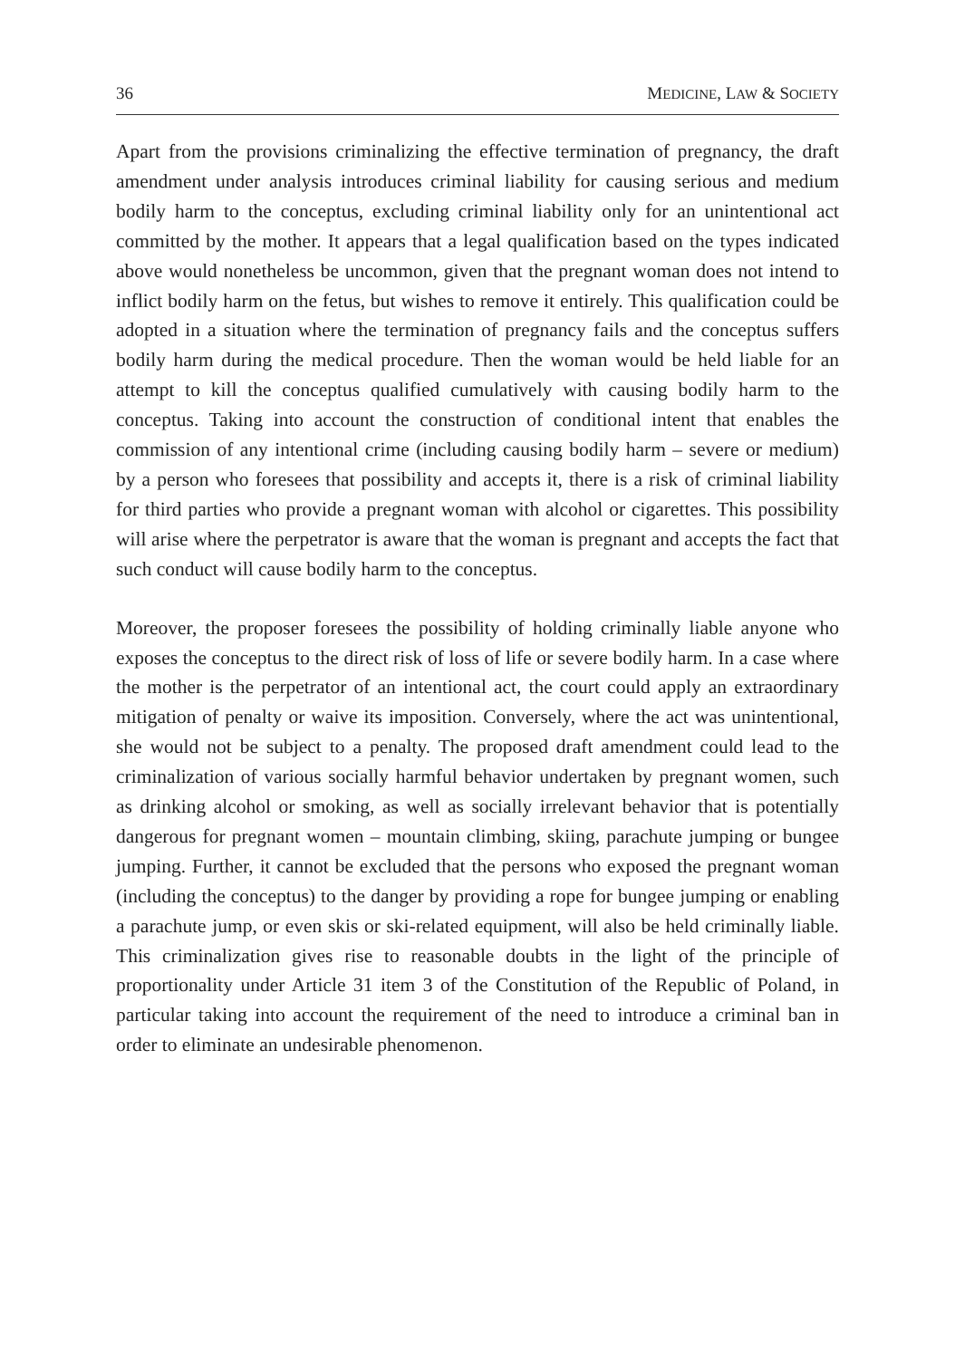36 MEDICINE, LAW & SOCIETY
Apart from the provisions criminalizing the effective termination of pregnancy, the draft amendment under analysis introduces criminal liability for causing serious and medium bodily harm to the conceptus, excluding criminal liability only for an unintentional act committed by the mother. It appears that a legal qualification based on the types indicated above would nonetheless be uncommon, given that the pregnant woman does not intend to inflict bodily harm on the fetus, but wishes to remove it entirely. This qualification could be adopted in a situation where the termination of pregnancy fails and the conceptus suffers bodily harm during the medical procedure. Then the woman would be held liable for an attempt to kill the conceptus qualified cumulatively with causing bodily harm to the conceptus. Taking into account the construction of conditional intent that enables the commission of any intentional crime (including causing bodily harm – severe or medium) by a person who foresees that possibility and accepts it, there is a risk of criminal liability for third parties who provide a pregnant woman with alcohol or cigarettes. This possibility will arise where the perpetrator is aware that the woman is pregnant and accepts the fact that such conduct will cause bodily harm to the conceptus.
Moreover, the proposer foresees the possibility of holding criminally liable anyone who exposes the conceptus to the direct risk of loss of life or severe bodily harm. In a case where the mother is the perpetrator of an intentional act, the court could apply an extraordinary mitigation of penalty or waive its imposition. Conversely, where the act was unintentional, she would not be subject to a penalty. The proposed draft amendment could lead to the criminalization of various socially harmful behavior undertaken by pregnant women, such as drinking alcohol or smoking, as well as socially irrelevant behavior that is potentially dangerous for pregnant women – mountain climbing, skiing, parachute jumping or bungee jumping. Further, it cannot be excluded that the persons who exposed the pregnant woman (including the conceptus) to the danger by providing a rope for bungee jumping or enabling a parachute jump, or even skis or ski-related equipment, will also be held criminally liable. This criminalization gives rise to reasonable doubts in the light of the principle of proportionality under Article 31 item 3 of the Constitution of the Republic of Poland, in particular taking into account the requirement of the need to introduce a criminal ban in order to eliminate an undesirable phenomenon.